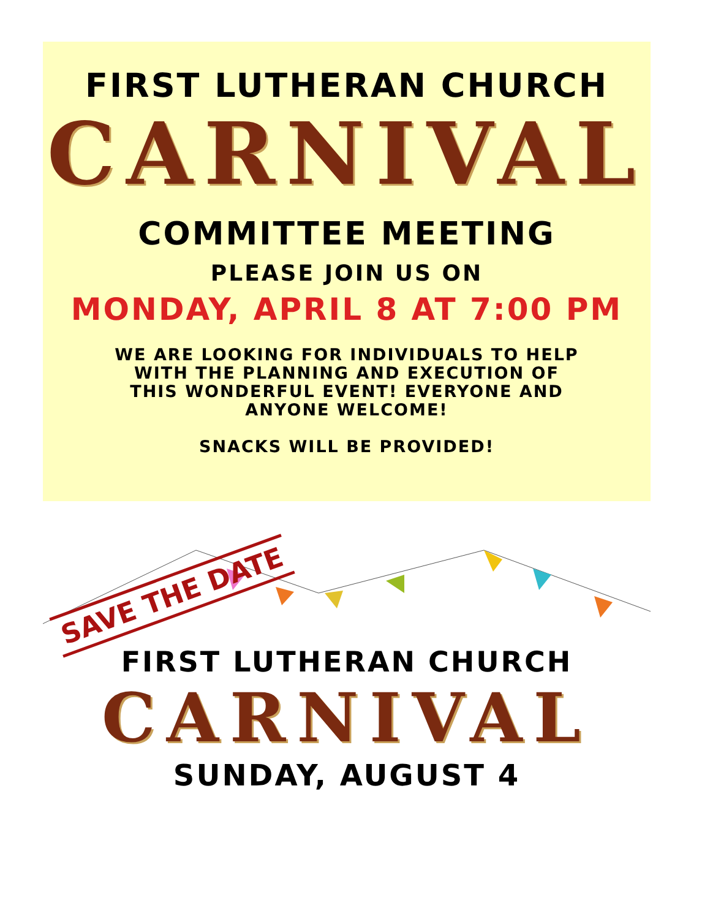FIRST LUTHERAN CHURCH
CARNIVAL
COMMITTEE MEETING
PLEASE JOIN US ON
MONDAY, APRIL 8 AT 7:00 PM
WE ARE LOOKING FOR INDIVIDUALS TO HELP
WITH THE PLANNING AND EXECUTION OF
THIS WONDERFUL EVENT! EVERYONE AND
ANYONE WELCOME!
SNACKS WILL BE PROVIDED!
SAVE THE DATE
FIRST LUTHERAN CHURCH
CARNIVAL
SUNDAY, AUGUST 4